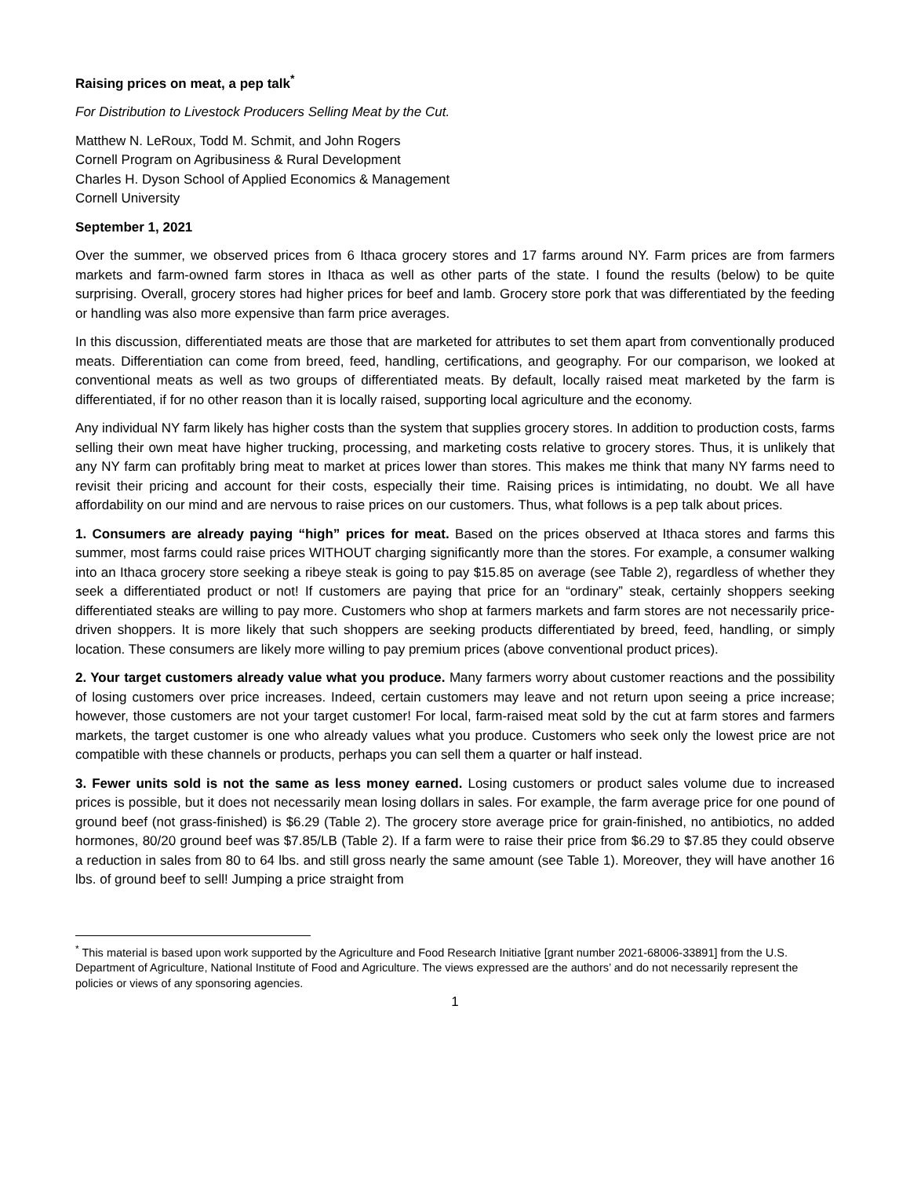Raising prices on meat, a pep talk<sup>*</sup>
For Distribution to Livestock Producers Selling Meat by the Cut.
Matthew N. LeRoux, Todd M. Schmit, and John Rogers
Cornell Program on Agribusiness & Rural Development
Charles H. Dyson School of Applied Economics & Management
Cornell University
September 1, 2021
Over the summer, we observed prices from 6 Ithaca grocery stores and 17 farms around NY. Farm prices are from farmers markets and farm-owned farm stores in Ithaca as well as other parts of the state. I found the results (below) to be quite surprising. Overall, grocery stores had higher prices for beef and lamb. Grocery store pork that was differentiated by the feeding or handling was also more expensive than farm price averages.
In this discussion, differentiated meats are those that are marketed for attributes to set them apart from conventionally produced meats. Differentiation can come from breed, feed, handling, certifications, and geography. For our comparison, we looked at conventional meats as well as two groups of differentiated meats. By default, locally raised meat marketed by the farm is differentiated, if for no other reason than it is locally raised, supporting local agriculture and the economy.
Any individual NY farm likely has higher costs than the system that supplies grocery stores. In addition to production costs, farms selling their own meat have higher trucking, processing, and marketing costs relative to grocery stores. Thus, it is unlikely that any NY farm can profitably bring meat to market at prices lower than stores. This makes me think that many NY farms need to revisit their pricing and account for their costs, especially their time. Raising prices is intimidating, no doubt. We all have affordability on our mind and are nervous to raise prices on our customers. Thus, what follows is a pep talk about prices.
1. Consumers are already paying “high” prices for meat. Based on the prices observed at Ithaca stores and farms this summer, most farms could raise prices WITHOUT charging significantly more than the stores. For example, a consumer walking into an Ithaca grocery store seeking a ribeye steak is going to pay $15.85 on average (see Table 2), regardless of whether they seek a differentiated product or not! If customers are paying that price for an “ordinary” steak, certainly shoppers seeking differentiated steaks are willing to pay more. Customers who shop at farmers markets and farm stores are not necessarily price-driven shoppers. It is more likely that such shoppers are seeking products differentiated by breed, feed, handling, or simply location. These consumers are likely more willing to pay premium prices (above conventional product prices).
2. Your target customers already value what you produce. Many farmers worry about customer reactions and the possibility of losing customers over price increases. Indeed, certain customers may leave and not return upon seeing a price increase; however, those customers are not your target customer! For local, farm-raised meat sold by the cut at farm stores and farmers markets, the target customer is one who already values what you produce. Customers who seek only the lowest price are not compatible with these channels or products, perhaps you can sell them a quarter or half instead.
3. Fewer units sold is not the same as less money earned. Losing customers or product sales volume due to increased prices is possible, but it does not necessarily mean losing dollars in sales. For example, the farm average price for one pound of ground beef (not grass-finished) is $6.29 (Table 2). The grocery store average price for grain-finished, no antibiotics, no added hormones, 80/20 ground beef was $7.85/LB (Table 2). If a farm were to raise their price from $6.29 to $7.85 they could observe a reduction in sales from 80 to 64 lbs. and still gross nearly the same amount (see Table 1). Moreover, they will have another 16 lbs. of ground beef to sell! Jumping a price straight from
<sup>*</sup> This material is based upon work supported by the Agriculture and Food Research Initiative [grant number 2021-68006-33891] from the U.S. Department of Agriculture, National Institute of Food and Agriculture. The views expressed are the authors’ and do not necessarily represent the policies or views of any sponsoring agencies.
1